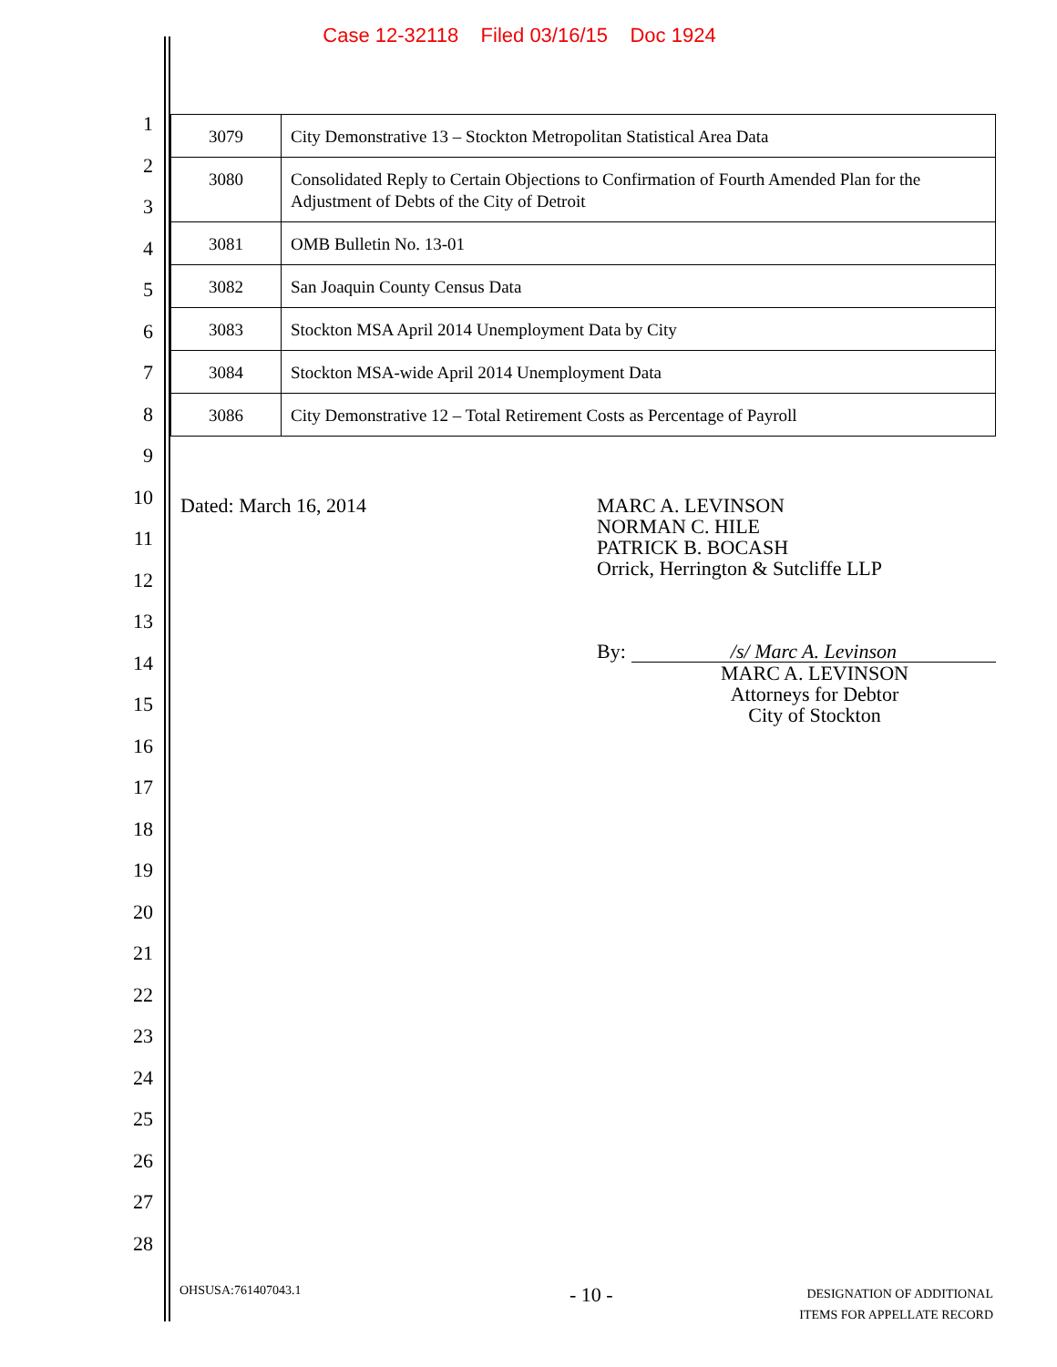Case 12-32118 Filed 03/16/15 Doc 1924
1
2
3
4
5
6
7
8
9
10
11
12
13
14
15
16
17
18
19
20
21
22
23
24
25
26
27
28
| 3079 | City Demonstrative 13 – Stockton Metropolitan Statistical Area Data |
| 3080 | Consolidated Reply to Certain Objections to Confirmation of Fourth Amended Plan for the Adjustment of Debts of the City of Detroit |
| 3081 | OMB Bulletin No. 13-01 |
| 3082 | San Joaquin County Census Data |
| 3083 | Stockton MSA April 2014 Unemployment Data by City |
| 3084 | Stockton MSA-wide April 2014 Unemployment Data |
| 3086 | City Demonstrative 12 – Total Retirement Costs as Percentage of Payroll |
Dated: March 16, 2014 MARC A. LEVINSON
NORMAN C. HILE
PATRICK B. BOCASH
Orrick, Herrington & Sutcliffe LLP
By: /s/ Marc A. Levinson
MARC A. LEVINSON
Attorneys for Debtor
City of Stockton
OHSUSA:761407043.1 - 10 - DESIGNATION OF ADDITIONAL
ITEMS FOR APPELLATE RECORD